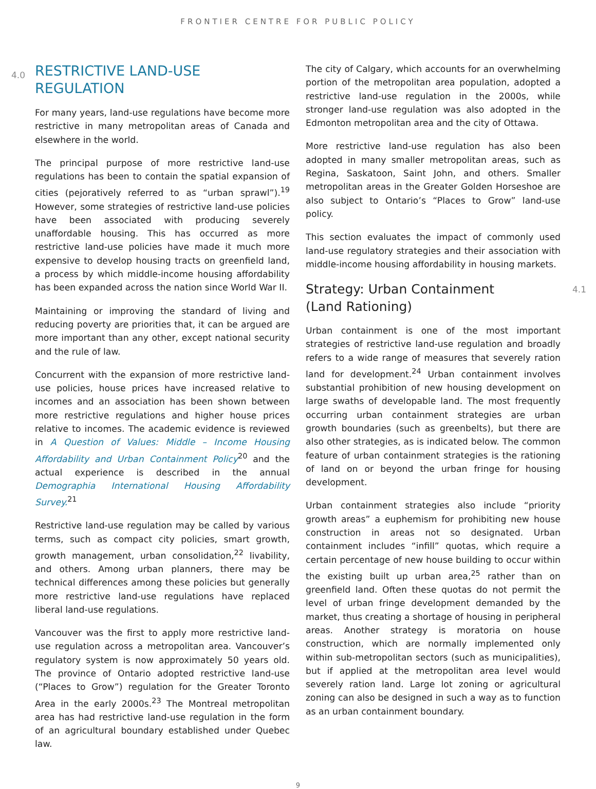FRONTIER CENTRE FOR PUBLIC POLICY
4.0 RESTRICTIVE LAND-USE
REGULATION
For many years, land-use regulations have become more restrictive in many metropolitan areas of Canada and elsewhere in the world.
The principal purpose of more restrictive land-use regulations has been to contain the spatial expansion of cities (pejoratively referred to as “urban sprawl”).<sup>19</sup> However, some strategies of restrictive land-use policies have been associated with producing severely unaffordable housing. This has occurred as more restrictive land-use policies have made it much more expensive to develop housing tracts on greenfield land, a process by which middle-income housing affordability has been expanded across the nation since World War II.
Maintaining or improving the standard of living and reducing poverty are priorities that, it can be argued are more important than any other, except national security and the rule of law.
Concurrent with the expansion of more restrictive land-use policies, house prices have increased relative to incomes and an association has been shown between more restrictive regulations and higher house prices relative to incomes. The academic evidence is reviewed in A Question of Values: Middle – Income Housing Affordability and Urban Containment Policy<sup>20</sup> and the actual experience is described in the annual Demographia International Housing Affordability Survey.<sup>21</sup>
Restrictive land-use regulation may be called by various terms, such as compact city policies, smart growth, growth management, urban consolidation,<sup>22</sup> livability, and others. Among urban planners, there may be technical differences among these policies but generally more restrictive land-use regulations have replaced liberal land-use regulations.
Vancouver was the first to apply more restrictive land-use regulation across a metropolitan area. Vancouver’s regulatory system is now approximately 50 years old. The province of Ontario adopted restrictive land-use (“Places to Grow”) regulation for the Greater Toronto Area in the early 2000s.<sup>23</sup> The Montreal metropolitan area has had restrictive land-use regulation in the form of an agricultural boundary established under Quebec law.
The city of Calgary, which accounts for an overwhelming portion of the metropolitan area population, adopted a restrictive land-use regulation in the 2000s, while stronger land-use regulation was also adopted in the Edmonton metropolitan area and the city of Ottawa.
More restrictive land-use regulation has also been adopted in many smaller metropolitan areas, such as Regina, Saskatoon, Saint John, and others. Smaller metropolitan areas in the Greater Golden Horseshoe are also subject to Ontario’s “Places to Grow” land-use policy.
This section evaluates the impact of commonly used land-use regulatory strategies and their association with middle-income housing affordability in housing markets.
Strategy: Urban Containment
(Land Rationing) 4.1
Urban containment is one of the most important strategies of restrictive land-use regulation and broadly refers to a wide range of measures that severely ration land for development.<sup>24</sup> Urban containment involves substantial prohibition of new housing development on large swaths of developable land. The most frequently occurring urban containment strategies are urban growth boundaries (such as greenbelts), but there are also other strategies, as is indicated below. The common feature of urban containment strategies is the rationing of land on or beyond the urban fringe for housing development.
Urban containment strategies also include “priority growth areas” a euphemism for prohibiting new house construction in areas not so designated. Urban containment includes “infill” quotas, which require a certain percentage of new house building to occur within the existing built up urban area,<sup>25</sup> rather than on greenfield land. Often these quotas do not permit the level of urban fringe development demanded by the market, thus creating a shortage of housing in peripheral areas. Another strategy is moratoria on house construction, which are normally implemented only within sub-metropolitan sectors (such as municipalities), but if applied at the metropolitan area level would severely ration land. Large lot zoning or agricultural zoning can also be designed in such a way as to function as an urban containment boundary.
9